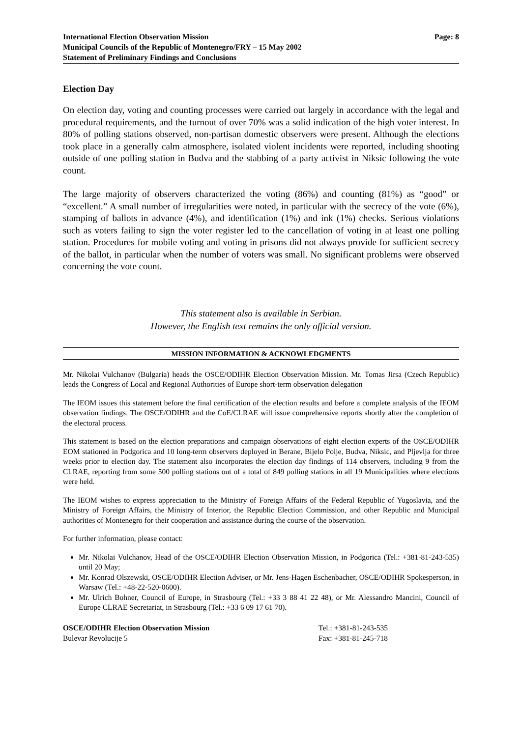International Election Observation Mission
Municipal Councils of the Republic of Montenegro/FRY – 15 May 2002
Statement of Preliminary Findings and Conclusions
Page: 8
Election Day
On election day, voting and counting processes were carried out largely in accordance with the legal and procedural requirements, and the turnout of over 70% was a solid indication of the high voter interest. In 80% of polling stations observed, non-partisan domestic observers were present. Although the elections took place in a generally calm atmosphere, isolated violent incidents were reported, including shooting outside of one polling station in Budva and the stabbing of a party activist in Niksic following the vote count.
The large majority of observers characterized the voting (86%) and counting (81%) as “good” or “excellent.” A small number of irregularities were noted, in particular with the secrecy of the vote (6%), stamping of ballots in advance (4%), and identification (1%) and ink (1%) checks. Serious violations such as voters failing to sign the voter register led to the cancellation of voting in at least one polling station. Procedures for mobile voting and voting in prisons did not always provide for sufficient secrecy of the ballot, in particular when the number of voters was small. No significant problems were observed concerning the vote count.
This statement also is available in Serbian.
However, the English text remains the only official version.
MISSION INFORMATION & ACKNOWLEDGMENTS
Mr. Nikolai Vulchanov (Bulgaria) heads the OSCE/ODIHR Election Observation Mission. Mr. Tomas Jirsa (Czech Republic) leads the Congress of Local and Regional Authorities of Europe short-term observation delegation
The IEOM issues this statement before the final certification of the election results and before a complete analysis of the IEOM observation findings. The OSCE/ODIHR and the CoE/CLRAE will issue comprehensive reports shortly after the completion of the electoral process.
This statement is based on the election preparations and campaign observations of eight election experts of the OSCE/ODIHR EOM stationed in Podgorica and 10 long-term observers deployed in Berane, Bijelo Polje, Budva, Niksic, and Pljevlja for three weeks prior to election day. The statement also incorporates the election day findings of 114 observers, including 9 from the CLRAE, reporting from some 500 polling stations out of a total of 849 polling stations in all 19 Municipalities where elections were held.
The IEOM wishes to express appreciation to the Ministry of Foreign Affairs of the Federal Republic of Yugoslavia, and the Ministry of Foreign Affairs, the Ministry of Interior, the Republic Election Commission, and other Republic and Municipal authorities of Montenegro for their cooperation and assistance during the course of the observation.
For further information, please contact:
Mr. Nikolai Vulchanov, Head of the OSCE/ODIHR Election Observation Mission, in Podgorica (Tel.: +381-81-243-535) until 20 May;
Mr. Konrad Olszewski, OSCE/ODIHR Election Adviser, or Mr. Jens-Hagen Eschenbacher, OSCE/ODIHR Spokesperson, in Warsaw (Tel.: +48-22-520-0600).
Mr. Ulrich Bohner, Council of Europe, in Strasbourg (Tel.: +33 3 88 41 22 48), or Mr. Alessandro Mancini, Council of Europe CLRAE Secretariat, in Strasbourg (Tel.: +33 6 09 17 61 70).
OSCE/ODIHR Election Observation Mission
Bulevar Revolucije 5
Tel.: +381-81-243-535
Fax: +381-81-245-718